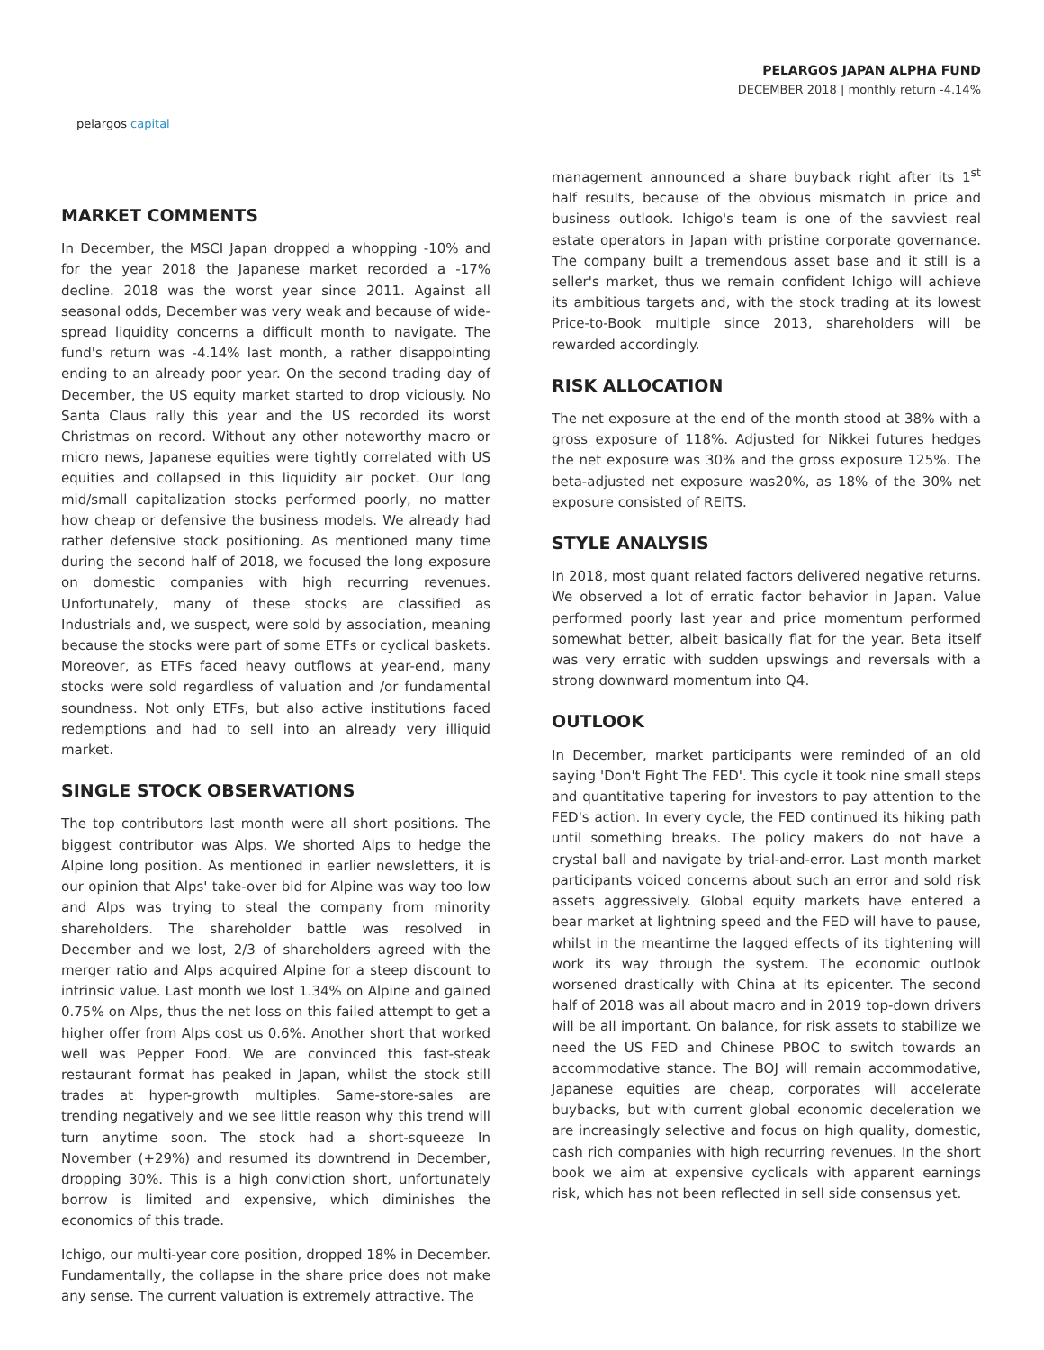pelargos capital
PELARGOS JAPAN ALPHA FUND
DECEMBER 2018 | monthly return -4.14%
MARKET COMMENTS
In December, the MSCI Japan dropped a whopping -10% and for the year 2018 the Japanese market recorded a -17% decline. 2018 was the worst year since 2011. Against all seasonal odds, December was very weak and because of wide-spread liquidity concerns a difficult month to navigate. The fund's return was -4.14% last month, a rather disappointing ending to an already poor year. On the second trading day of December, the US equity market started to drop viciously. No Santa Claus rally this year and the US recorded its worst Christmas on record. Without any other noteworthy macro or micro news, Japanese equities were tightly correlated with US equities and collapsed in this liquidity air pocket. Our long mid/small capitalization stocks performed poorly, no matter how cheap or defensive the business models. We already had rather defensive stock positioning. As mentioned many time during the second half of 2018, we focused the long exposure on domestic companies with high recurring revenues. Unfortunately, many of these stocks are classified as Industrials and, we suspect, were sold by association, meaning because the stocks were part of some ETFs or cyclical baskets. Moreover, as ETFs faced heavy outflows at year-end, many stocks were sold regardless of valuation and /or fundamental soundness. Not only ETFs, but also active institutions faced redemptions and had to sell into an already very illiquid market.
SINGLE STOCK OBSERVATIONS
The top contributors last month were all short positions. The biggest contributor was Alps. We shorted Alps to hedge the Alpine long position. As mentioned in earlier newsletters, it is our opinion that Alps' take-over bid for Alpine was way too low and Alps was trying to steal the company from minority shareholders. The shareholder battle was resolved in December and we lost, 2/3 of shareholders agreed with the merger ratio and Alps acquired Alpine for a steep discount to intrinsic value. Last month we lost 1.34% on Alpine and gained 0.75% on Alps, thus the net loss on this failed attempt to get a higher offer from Alps cost us 0.6%. Another short that worked well was Pepper Food. We are convinced this fast-steak restaurant format has peaked in Japan, whilst the stock still trades at hyper-growth multiples. Same-store-sales are trending negatively and we see little reason why this trend will turn anytime soon. The stock had a short-squeeze In November (+29%) and resumed its downtrend in December, dropping 30%. This is a high conviction short, unfortunately borrow is limited and expensive, which diminishes the economics of this trade.
Ichigo, our multi-year core position, dropped 18% in December. Fundamentally, the collapse in the share price does not make any sense. The current valuation is extremely attractive. The
management announced a share buyback right after its 1<sup>st</sup> half results, because of the obvious mismatch in price and business outlook. Ichigo's team is one of the savviest real estate operators in Japan with pristine corporate governance. The company built a tremendous asset base and it still is a seller's market, thus we remain confident Ichigo will achieve its ambitious targets and, with the stock trading at its lowest Price-to-Book multiple since 2013, shareholders will be rewarded accordingly.
RISK ALLOCATION
The net exposure at the end of the month stood at 38% with a gross exposure of 118%. Adjusted for Nikkei futures hedges the net exposure was 30% and the gross exposure 125%. The beta-adjusted net exposure was20%, as 18% of the 30% net exposure consisted of REITS.
STYLE ANALYSIS
In 2018, most quant related factors delivered negative returns. We observed a lot of erratic factor behavior in Japan. Value performed poorly last year and price momentum performed somewhat better, albeit basically flat for the year. Beta itself was very erratic with sudden upswings and reversals with a strong downward momentum into Q4.
OUTLOOK
In December, market participants were reminded of an old saying 'Don't Fight The FED'. This cycle it took nine small steps and quantitative tapering for investors to pay attention to the FED's action. In every cycle, the FED continued its hiking path until something breaks. The policy makers do not have a crystal ball and navigate by trial-and-error. Last month market participants voiced concerns about such an error and sold risk assets aggressively. Global equity markets have entered a bear market at lightning speed and the FED will have to pause, whilst in the meantime the lagged effects of its tightening will work its way through the system. The economic outlook worsened drastically with China at its epicenter. The second half of 2018 was all about macro and in 2019 top-down drivers will be all important. On balance, for risk assets to stabilize we need the US FED and Chinese PBOC to switch towards an accommodative stance. The BOJ will remain accommodative, Japanese equities are cheap, corporates will accelerate buybacks, but with current global economic deceleration we are increasingly selective and focus on high quality, domestic, cash rich companies with high recurring revenues. In the short book we aim at expensive cyclicals with apparent earnings risk, which has not been reflected in sell side consensus yet.